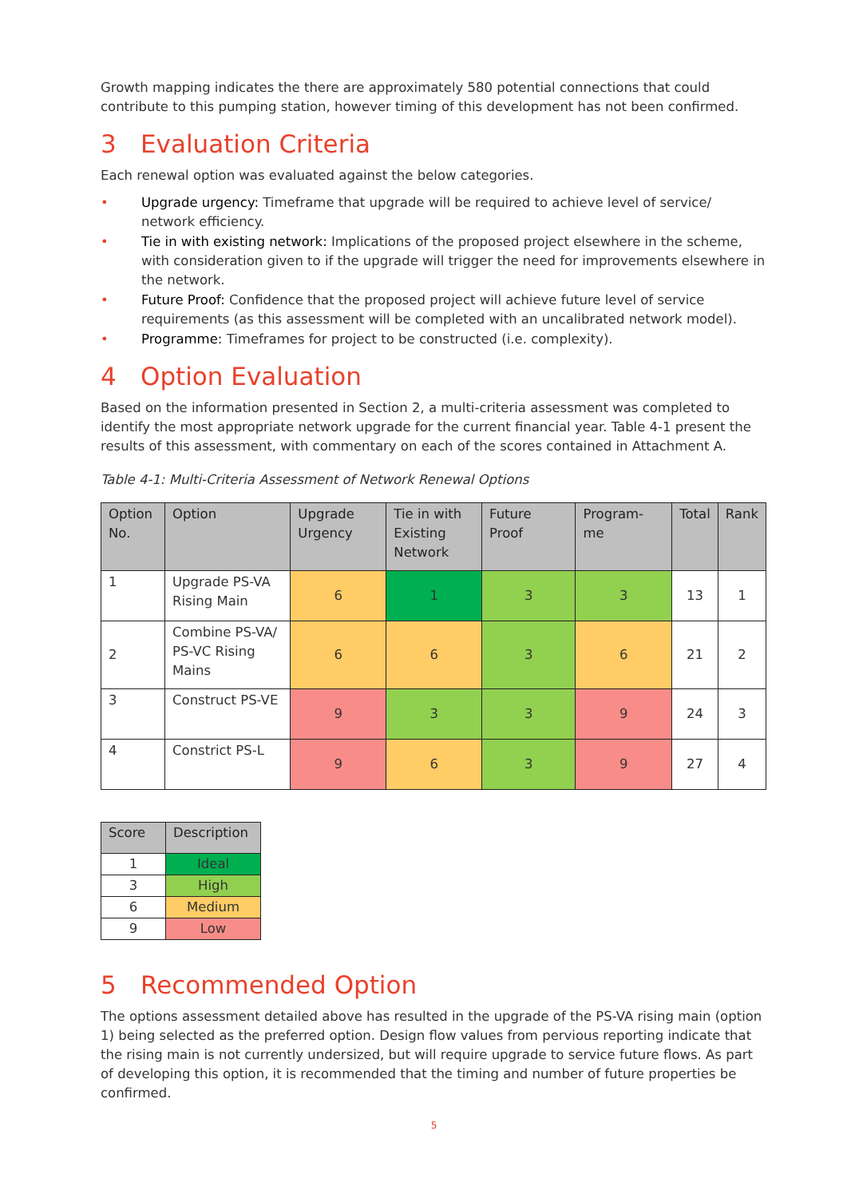Growth mapping indicates the there are approximately 580 potential connections that could contribute to this pumping station, however timing of this development has not been confirmed.
3 Evaluation Criteria
Each renewal option was evaluated against the below categories.
• Upgrade urgency: Timeframe that upgrade will be required to achieve level of service/ network efficiency.
• Tie in with existing network: Implications of the proposed project elsewhere in the scheme, with consideration given to if the upgrade will trigger the need for improvements elsewhere in the network.
• Future Proof: Confidence that the proposed project will achieve future level of service requirements (as this assessment will be completed with an uncalibrated network model).
• Programme: Timeframes for project to be constructed (i.e. complexity).
4 Option Evaluation
Based on the information presented in Section 2, a multi-criteria assessment was completed to identify the most appropriate network upgrade for the current financial year. Table 4-1 present the results of this assessment, with commentary on each of the scores contained in Attachment A.
Table 4-1: Multi-Criteria Assessment of Network Renewal Options
| Option No. | Option | Upgrade Urgency | Tie in with Existing Network | Future Proof | Program-me | Total | Rank |
| --- | --- | --- | --- | --- | --- | --- | --- |
| 1 | Upgrade PS-VA Rising Main | 6 | 1 | 3 | 3 | 13 | 1 |
| 2 | Combine PS-VA/ PS-VC Rising Mains | 6 | 6 | 3 | 6 | 21 | 2 |
| 3 | Construct PS-VE | 9 | 3 | 3 | 9 | 24 | 3 |
| 4 | Constrict PS-L | 9 | 6 | 3 | 9 | 27 | 4 |
| Score | Description |
| --- | --- |
| 1 | Ideal |
| 3 | High |
| 6 | Medium |
| 9 | Low |
5 Recommended Option
The options assessment detailed above has resulted in the upgrade of the PS-VA rising main (option 1) being selected as the preferred option. Design flow values from pervious reporting indicate that the rising main is not currently undersized, but will require upgrade to service future flows. As part of developing this option, it is recommended that the timing and number of future properties be confirmed.
5